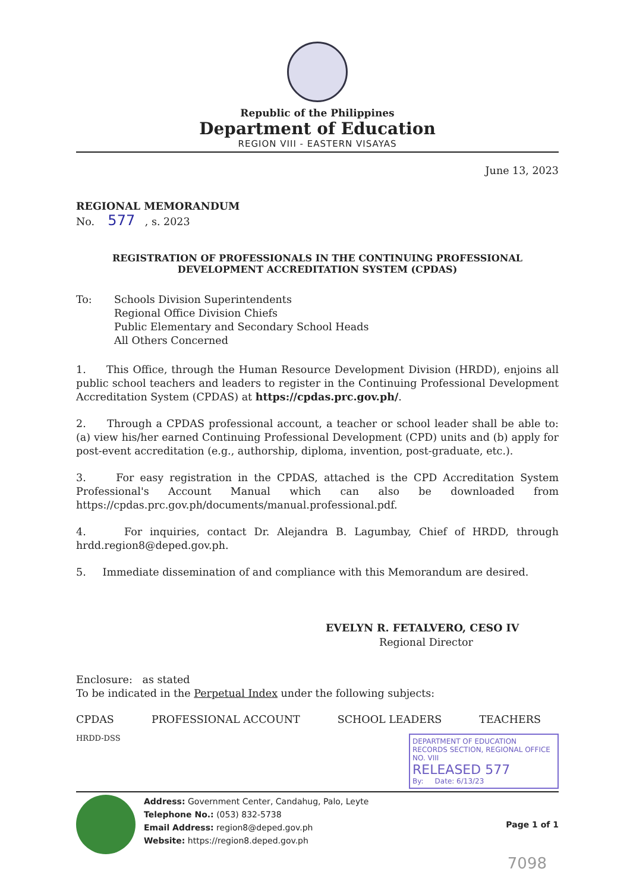Republic of the Philippines
Department of Education
REGION VIII - EASTERN VISAYAS
June 13, 2023
REGIONAL MEMORANDUM
No. 577 , s. 2023
REGISTRATION OF PROFESSIONALS IN THE CONTINUING PROFESSIONAL
DEVELOPMENT ACCREDITATION SYSTEM (CPDAS)
To: Schools Division Superintendents
Regional Office Division Chiefs
Public Elementary and Secondary School Heads
All Others Concerned
1. This Office, through the Human Resource Development Division (HRDD), enjoins all public school teachers and leaders to register in the Continuing Professional Development Accreditation System (CPDAS) at https://cpdas.prc.gov.ph/.
2. Through a CPDAS professional account, a teacher or school leader shall be able to: (a) view his/her earned Continuing Professional Development (CPD) units and (b) apply for post-event accreditation (e.g., authorship, diploma, invention, post-graduate, etc.).
3. For easy registration in the CPDAS, attached is the CPD Accreditation System Professional's Account Manual which can also be downloaded from https://cpdas.prc.gov.ph/documents/manual.professional.pdf.
4. For inquiries, contact Dr. Alejandra B. Lagumbay, Chief of HRDD, through hrdd.region8@deped.gov.ph.
5. Immediate dissemination of and compliance with this Memorandum are desired.
EVELYN R. FETALVERO, CESO IV
Regional Director
Enclosure: as stated
To be indicated in the Perpetual Index under the following subjects:
CPDAS PROFESSIONAL ACCOUNT SCHOOL LEADERS TEACHERS
HRDD-DSS
DEPARTMENT OF EDUCATION
RECORDS SECTION, REGIONAL OFFICE NO. VIII
RELEASED 577
By: Date: 6/13/23
Address: Government Center, Candahug, Palo, Leyte
Telephone No.: (053) 832-5738
Email Address: region8@deped.gov.ph
Website: https://region8.deped.gov.ph
Page 1 of 1
7098